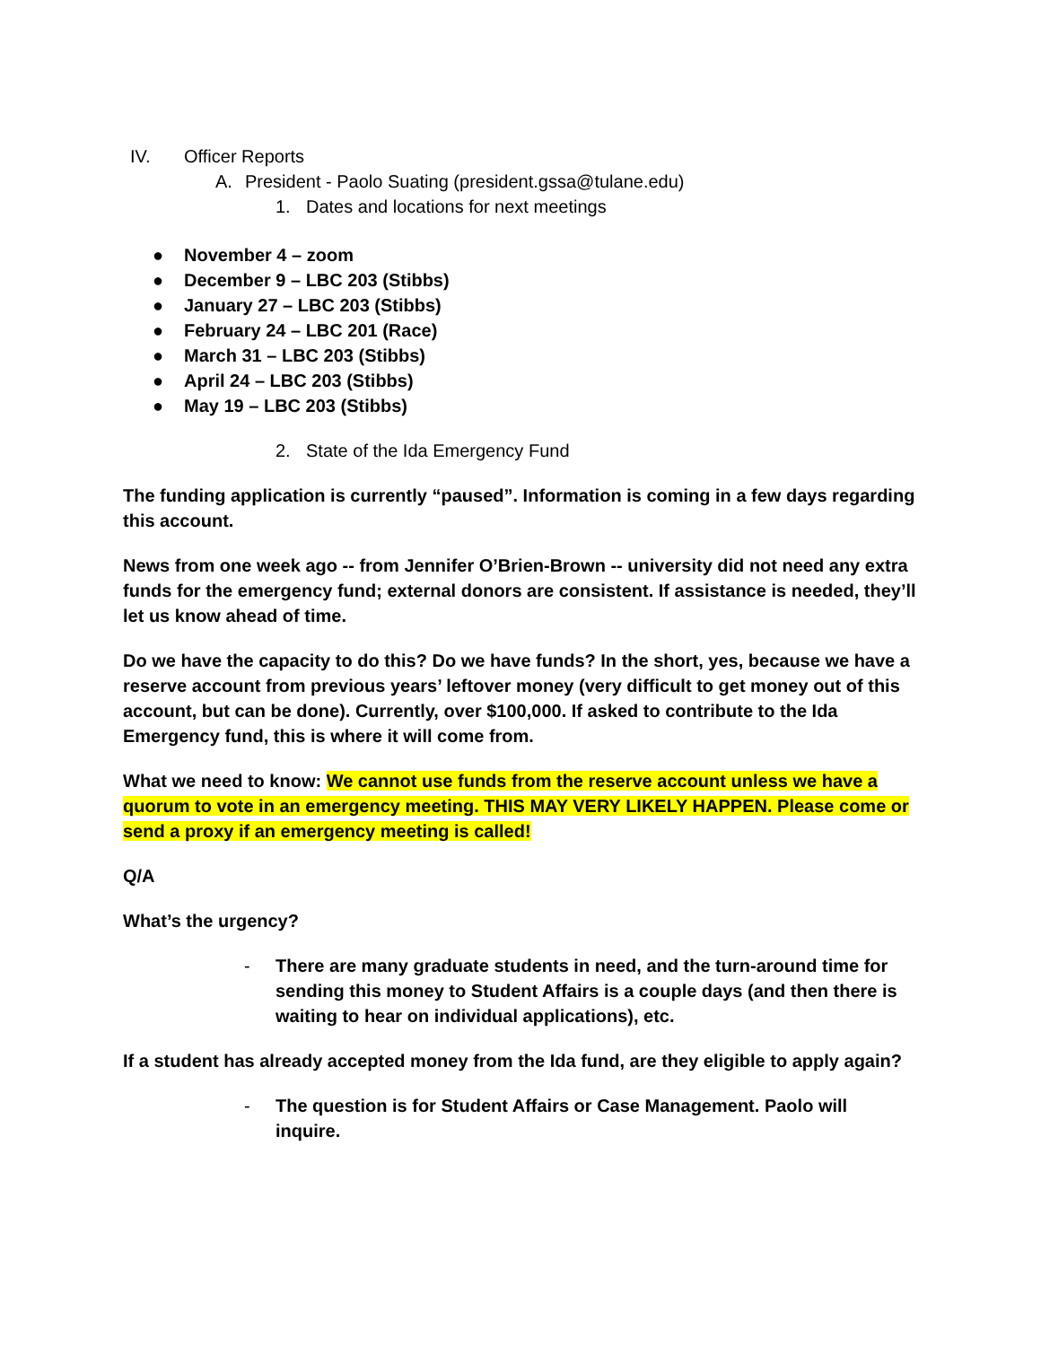IV. Officer Reports
A. President - Paolo Suating (president.gssa@tulane.edu)
1. Dates and locations for next meetings
● November 4 – zoom
● December 9 – LBC 203 (Stibbs)
● January 27 – LBC 203 (Stibbs)
● February 24 – LBC 201 (Race)
● March 31 – LBC 203 (Stibbs)
● April 24 – LBC 203 (Stibbs)
● May 19 – LBC 203 (Stibbs)
2. State of the Ida Emergency Fund
The funding application is currently “paused”. Information is coming in a few days regarding this account.
News from one week ago -- from Jennifer O’Brien-Brown -- university did not need any extra funds for the emergency fund; external donors are consistent. If assistance is needed, they’ll let us know ahead of time.
Do we have the capacity to do this? Do we have funds? In the short, yes, because we have a reserve account from previous years’ leftover money (very difficult to get money out of this account, but can be done). Currently, over $100,000. If asked to contribute to the Ida Emergency fund, this is where it will come from.
What we need to know: We cannot use funds from the reserve account unless we have a quorum to vote in an emergency meeting. THIS MAY VERY LIKELY HAPPEN. Please come or send a proxy if an emergency meeting is called!
Q/A
What’s the urgency?
- There are many graduate students in need, and the turn-around time for sending this money to Student Affairs is a couple days (and then there is waiting to hear on individual applications), etc.
If a student has already accepted money from the Ida fund, are they eligible to apply again?
- The question is for Student Affairs or Case Management. Paolo will inquire.